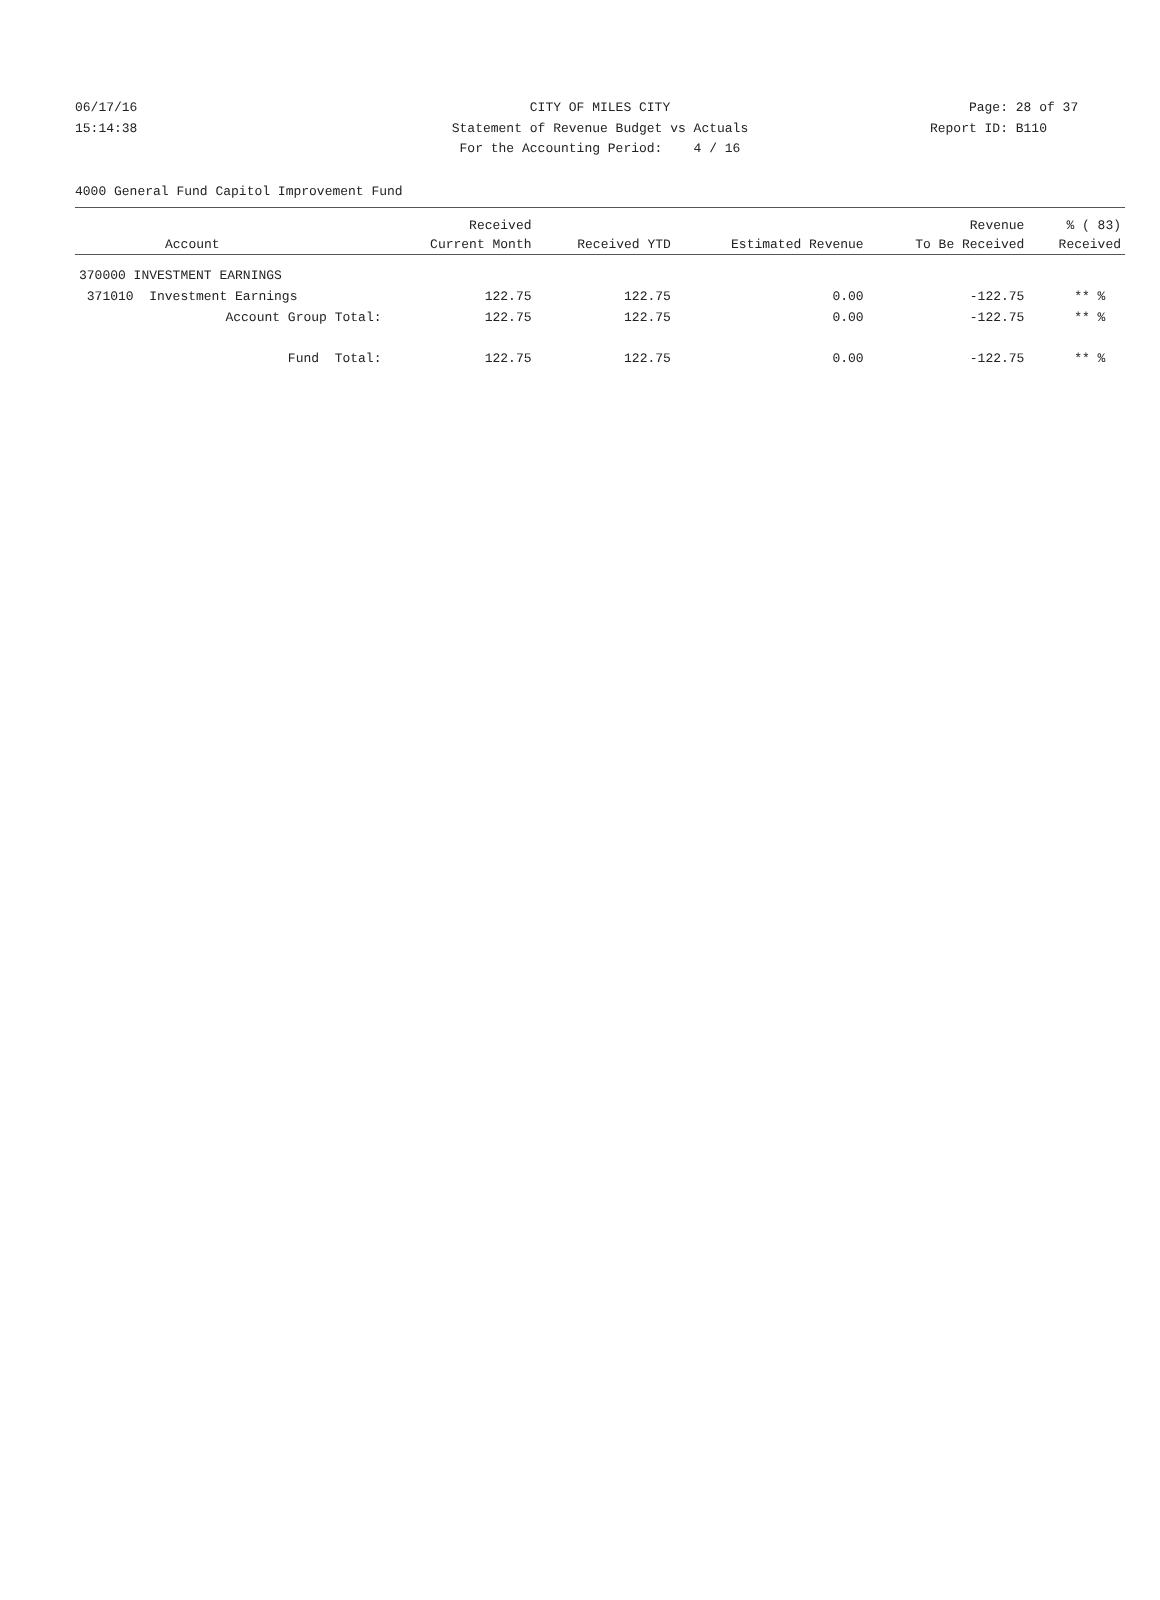06/17/16 CITY OF MILES CITY Page: 28 of 37
15:14:38 Statement of Revenue Budget vs Actuals Report ID: B110
For the Accounting Period: 4 / 16
4000 General Fund Capitol Improvement Fund
| | Received | | | Revenue | % ( 83) |
| --- | --- | --- | --- | --- | --- |
| Account | Current Month | Received YTD | Estimated Revenue | To Be Received | Received |
| 370000 INVESTMENT EARNINGS | | | | | |
| 371010 Investment Earnings | 122.75 | 122.75 | 0.00 | -122.75 | ** % |
| Account Group Total: | 122.75 | 122.75 | 0.00 | -122.75 | ** % |
| Fund Total: | 122.75 | 122.75 | 0.00 | -122.75 | ** % |